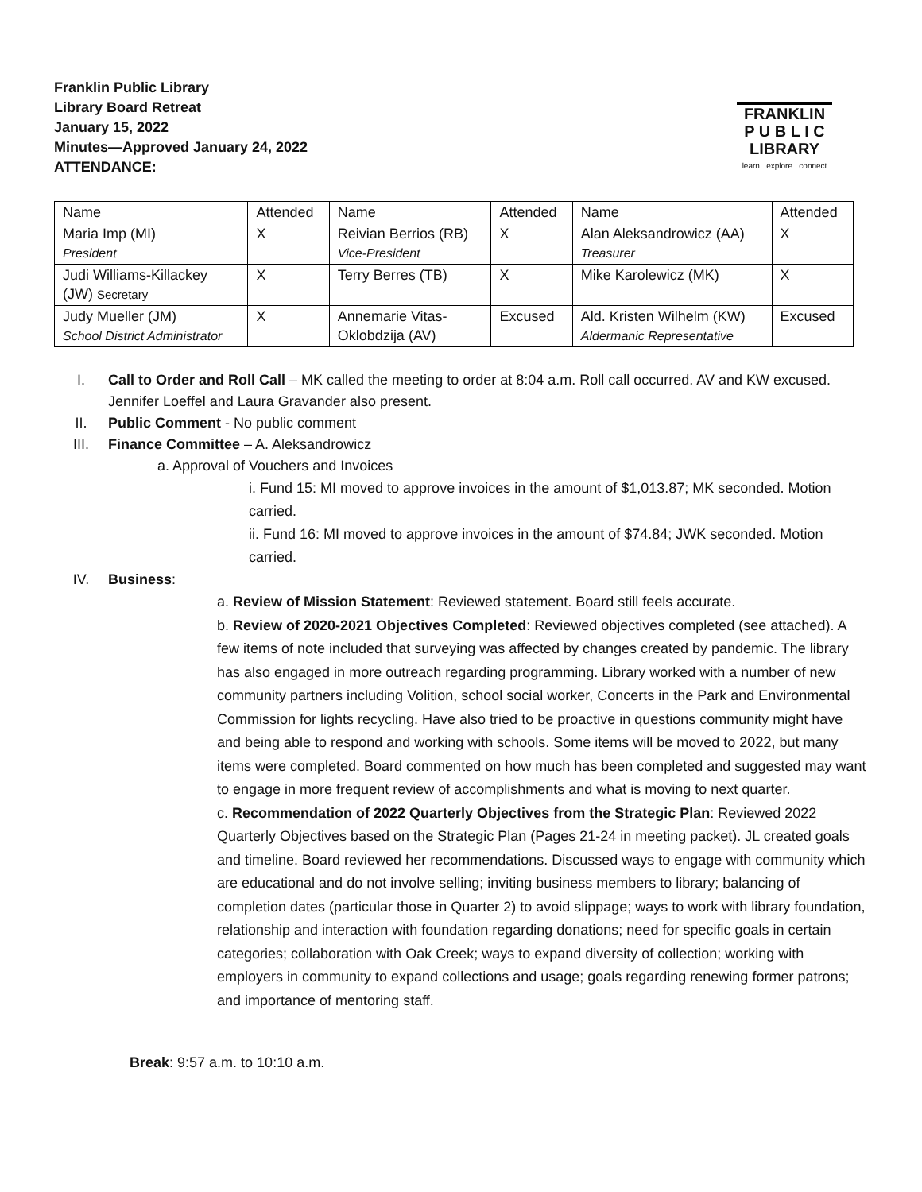Franklin Public Library
Library Board Retreat
January 15, 2022
Minutes—Approved January 24, 2022
ATTENDANCE:
FRANKLIN
P U B L I C
LIBRARY
learn...explore...connect
| Name | Attended | Name | Attended | Name | Attended |
| Maria Imp (MI) President | X | Reivian Berrios (RB) Vice-President | X | Alan Aleksandrowicz (AA) Treasurer | X |
| Judi Williams-Killackey (JW) Secretary | X | Terry Berres (TB) | X | Mike Karolewicz (MK) | X |
| Judy Mueller (JM) School District Administrator | X | Annemarie Vitas- Oklobdzija (AV) | Excused | Ald. Kristen Wilhelm (KW) Aldermanic Representative | Excused |
I. Call to Order and Roll Call – MK called the meeting to order at 8:04 a.m. Roll call occurred. AV and KW excused. Jennifer Loeffel and Laura Gravander also present.
II. Public Comment - No public comment
III. Finance Committee – A. Aleksandrowicz
a. Approval of Vouchers and Invoices
i. Fund 15: MI moved to approve invoices in the amount of $1,013.87; MK seconded. Motion carried.
ii. Fund 16: MI moved to approve invoices in the amount of $74.84; JWK seconded. Motion carried.
IV. Business:
a. Review of Mission Statement: Reviewed statement. Board still feels accurate.
b. Review of 2020-2021 Objectives Completed: Reviewed objectives completed (see attached). A few items of note included that surveying was affected by changes created by pandemic. The library has also engaged in more outreach regarding programming. Library worked with a number of new community partners including Volition, school social worker, Concerts in the Park and Environmental Commission for lights recycling. Have also tried to be proactive in questions community might have and being able to respond and working with schools. Some items will be moved to 2022, but many items were completed. Board commented on how much has been completed and suggested may want to engage in more frequent review of accomplishments and what is moving to next quarter.
c. Recommendation of 2022 Quarterly Objectives from the Strategic Plan: Reviewed 2022 Quarterly Objectives based on the Strategic Plan (Pages 21-24 in meeting packet). JL created goals and timeline. Board reviewed her recommendations. Discussed ways to engage with community which are educational and do not involve selling; inviting business members to library; balancing of completion dates (particular those in Quarter 2) to avoid slippage; ways to work with library foundation, relationship and interaction with foundation regarding donations; need for specific goals in certain categories; collaboration with Oak Creek; ways to expand diversity of collection; working with employers in community to expand collections and usage; goals regarding renewing former patrons; and importance of mentoring staff.
Break: 9:57 a.m. to 10:10 a.m.